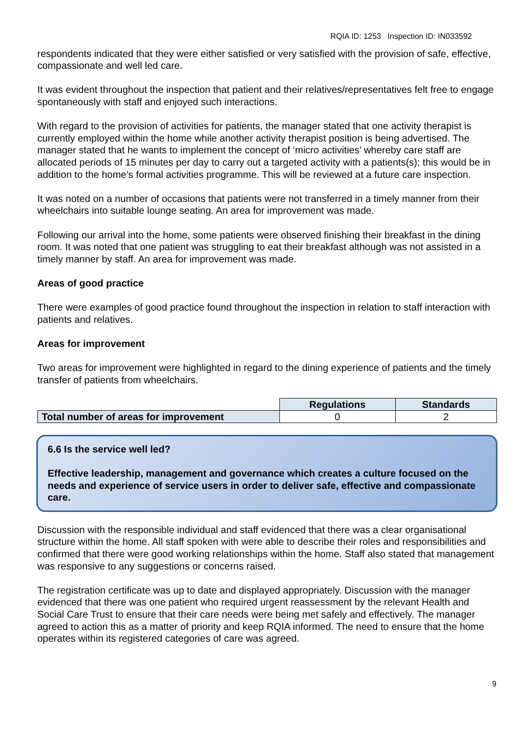RQIA ID: 1253 Inspection ID: IN033592
respondents indicated that they were either satisfied or very satisfied with the provision of safe, effective, compassionate and well led care.
It was evident throughout the inspection that patient and their relatives/representatives felt free to engage spontaneously with staff and enjoyed such interactions.
With regard to the provision of activities for patients, the manager stated that one activity therapist is currently employed within the home while another activity therapist position is being advertised. The manager stated that he wants to implement the concept of ‘micro activities’ whereby care staff are allocated periods of 15 minutes per day to carry out a targeted activity with a patients(s); this would be in addition to the home’s formal activities programme. This will be reviewed at a future care inspection.
It was noted on a number of occasions that patients were not transferred in a timely manner from their wheelchairs into suitable lounge seating. An area for improvement was made.
Following our arrival into the home, some patients were observed finishing their breakfast in the dining room. It was noted that one patient was struggling to eat their breakfast although was not assisted in a timely manner by staff. An area for improvement was made.
Areas of good practice
There were examples of good practice found throughout the inspection in relation to staff interaction with patients and relatives.
Areas for improvement
Two areas for improvement were highlighted in regard to the dining experience of patients and the timely transfer of patients from wheelchairs.
| | Regulations | Standards |
| Total number of areas for improvement | 0 | 2 |
6.6 Is the service well led?
Effective leadership, management and governance which creates a culture focused on the needs and experience of service users in order to deliver safe, effective and compassionate care.
Discussion with the responsible individual and staff evidenced that there was a clear organisational structure within the home. All staff spoken with were able to describe their roles and responsibilities and confirmed that there were good working relationships within the home. Staff also stated that management was responsive to any suggestions or concerns raised.
The registration certificate was up to date and displayed appropriately. Discussion with the manager evidenced that there was one patient who required urgent reassessment by the relevant Health and Social Care Trust to ensure that their care needs were being met safely and effectively. The manager agreed to action this as a matter of priority and keep RQIA informed. The need to ensure that the home operates within its registered categories of care was agreed.
9